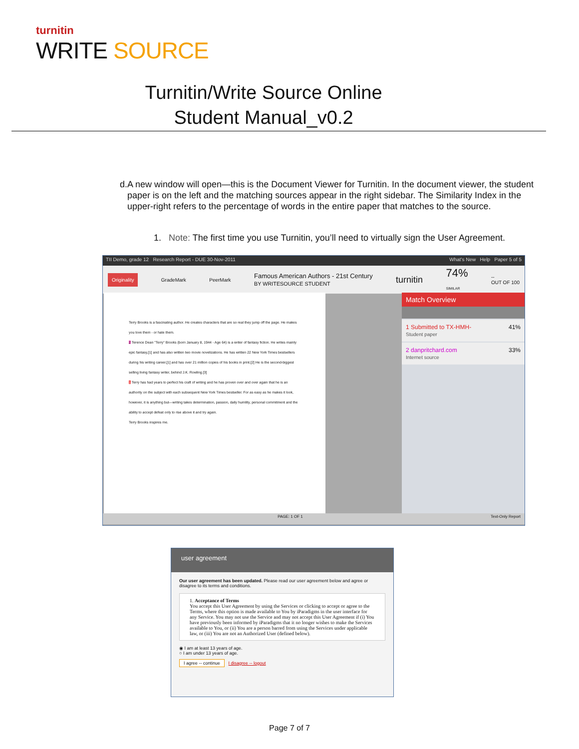turnitin
WRITE SOURCE
Turnitin/Write Source Online
Student Manual_v0.2
d. A new window will open—this is the Document Viewer for Turnitin. In the document viewer, the student paper is on the left and the matching sources appear in the right sidebar. The Similarity Index in the upper-right refers to the percentage of words in the entire paper that matches to the source.
1. Note: The first time you use Turnitin, you’ll need to virtually sign the User Agreement.
TII Demo, grade 12 Research Report - DUE 30-Nov-2011 What's New Help Paper 5 of 5
Originality GradeMark PeerMark Famous American Authors - 21st Century
BY WRITESOURCE STUDENT turnitin 74%
SIMILAR --
OUT OF 100
Terry Brooks is a fascinating author. He creates characters that are so real they jump off the page. He makes you love them - or hate them.
2 Terence Dean "Terry" Brooks (born January 8, 1944 - Age 64) is a writer of fantasy fiction. He writes mainly epic fantasy,[1] and has also written two movie novelizations. He has written 22 New York Times bestsellers during his writing career,[1] and has over 21 million copies of his books in print.[2] He is the second-biggest selling living fantasy writer, behind J.K. Rowling.[3]
1 Terry has had years to perfect his craft of writing and he has proven over and over again that he is an authority on the subject with each subsequent New York Times bestseller. For as easy as he makes it look, however, it is anything but—writing takes determination, passion, daily humility, personal commitment and the ability to accept defeat only to rise above it and try again.
Terry Brooks inspires me.
Match Overview
1 Submitted to TX-HMH-
Student paper 41%
2 danpritchard.com
Internet source 33%
PAGE: 1 OF 1 Text-Only Report
user agreement
Our user agreement has been updated. Please read our user agreement below and agree or disagree to its terms and conditions.
1. Acceptance of Terms
You accept this User Agreement by using the Services or clicking to accept or agree to the Terms, where this option is made available to You by iParadigms in the user interface for any Service. You may not use the Service and may not accept this User Agreement if (i) You have previously been informed by iParadigms that it no longer wishes to make the Services available to You, or (ii) You are a person barred from using the Services under applicable law, or (iii) You are not an Authorized User (defined below).
◉ I am at least 13 years of age.
○ I am under 13 years of age.
I agree -- continue I disagree -- logout
Page 7 of 7